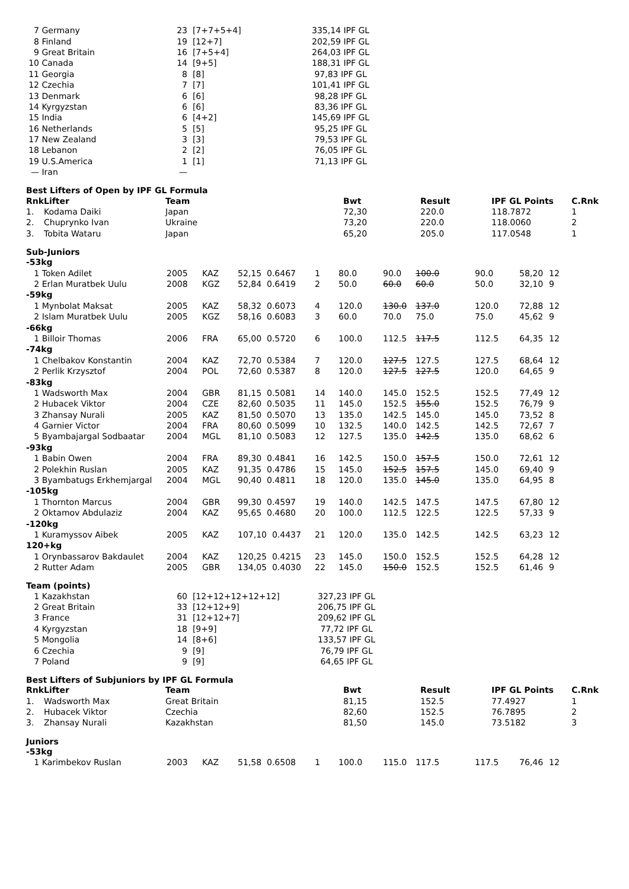| 7 | Germany | 23 | [7+7+5+4] | 335,14 IPF GL |
| 8 | Finland | 19 | [12+7] | 202,59 IPF GL |
| 9 | Great Britain | 16 | [7+5+4] | 264,03 IPF GL |
| 10 | Canada | 14 | [9+5] | 188,31 IPF GL |
| 11 | Georgia | 8 | [8] | 97,83 IPF GL |
| 12 | Czechia | 7 | [7] | 101,41 IPF GL |
| 13 | Denmark | 6 | [6] | 98,28 IPF GL |
| 14 | Kyrgyzstan | 6 | [6] | 83,36 IPF GL |
| 15 | India | 6 | [4+2] | 145,69 IPF GL |
| 16 | Netherlands | 5 | [5] | 95,25 IPF GL |
| 17 | New Zealand | 3 | [3] | 79,53 IPF GL |
| 18 | Lebanon | 2 | [2] | 76,05 IPF GL |
| 19 | U.S.America | 1 | [1] | 71,13 IPF GL |
| — | Iran | — | | |
Best Lifters of Open by IPF GL Formula
| Rnk | Lifter | Team | Bwt | Result | IPF GL Points | C.Rnk |
| --- | --- | --- | --- | --- | --- | --- |
| 1. | Kodama Daiki | Japan | 72,30 | 220.0 | 118.7872 | 1 |
| 2. | Chuprynko Ivan | Ukraine | 73,20 | 220.0 | 118.0060 | 2 |
| 3. | Tobita Wataru | Japan | 65,20 | 205.0 | 117.0548 | 1 |
Sub-Juniors
| -53kg | | | | | | | | | | |
| --- | --- | --- | --- | --- | --- | --- | --- | --- | --- | --- |
| 1 Token Adilet | 2005 | KAZ | 52,15 0.6467 | 1 | 80.0 | 90.0 | 100.0 | 90.0 | 58,20 | 12 |
| 2 Erlan Muratbek Uulu | 2008 | KGZ | 52,84 0.6419 | 2 | 50.0 | 60.0 | 60.0 | 50.0 | 32,10 | 9 |
| -59kg | | | | | | | | | | |
| 1 Mynbolat Maksat | 2005 | KAZ | 58,32 0.6073 | 4 | 120.0 | 130.0 | 137.0 | 120.0 | 72,88 | 12 |
| 2 Islam Muratbek Uulu | 2005 | KGZ | 58,16 0.6083 | 3 | 60.0 | 70.0 | 75.0 | 75.0 | 45,62 | 9 |
| -66kg | | | | | | | | | | |
| 1 Billoir Thomas | 2006 | FRA | 65,00 0.5720 | 6 | 100.0 | 112.5 | 117.5 | 112.5 | 64,35 | 12 |
| -74kg | | | | | | | | | | |
| 1 Chelbakov Konstantin | 2004 | KAZ | 72,70 0.5384 | 7 | 120.0 | 127.5 | 127.5 | 127.5 | 68,64 | 12 |
| 2 Perlik Krzysztof | 2004 | POL | 72,60 0.5387 | 8 | 120.0 | 127.5 | 127.5 | 120.0 | 64,65 | 9 |
| -83kg | | | | | | | | | | |
| 1 Wadsworth Max | 2004 | GBR | 81,15 0.5081 | 14 | 140.0 | 145.0 | 152.5 | 152.5 | 77,49 | 12 |
| 2 Hubacek Viktor | 2004 | CZE | 82,60 0.5035 | 11 | 145.0 | 152.5 | 155.0 | 152.5 | 76,79 | 9 |
| 3 Zhansay Nurali | 2005 | KAZ | 81,50 0.5070 | 13 | 135.0 | 142.5 | 145.0 | 145.0 | 73,52 | 8 |
| 4 Garnier Victor | 2004 | FRA | 80,60 0.5099 | 10 | 132.5 | 140.0 | 142.5 | 142.5 | 72,67 | 7 |
| 5 Byambajargal Sodbaatar | 2004 | MGL | 81,10 0.5083 | 12 | 127.5 | 135.0 | 142.5 | 135.0 | 68,62 | 6 |
| -93kg | | | | | | | | | | |
| 1 Babin Owen | 2004 | FRA | 89,30 0.4841 | 16 | 142.5 | 150.0 | 157.5 | 150.0 | 72,61 | 12 |
| 2 Polekhin Ruslan | 2005 | KAZ | 91,35 0.4786 | 15 | 145.0 | 152.5 | 157.5 | 145.0 | 69,40 | 9 |
| 3 Byambatugs Erkhemjargal | 2004 | MGL | 90,40 0.4811 | 18 | 120.0 | 135.0 | 145.0 | 135.0 | 64,95 | 8 |
| -105kg | | | | | | | | | | |
| 1 Thornton Marcus | 2004 | GBR | 99,30 0.4597 | 19 | 140.0 | 142.5 | 147.5 | 147.5 | 67,80 | 12 |
| 2 Oktamov Abdulaziz | 2004 | KAZ | 95,65 0.4680 | 20 | 100.0 | 112.5 | 122.5 | 122.5 | 57,33 | 9 |
| -120kg | | | | | | | | | | |
| 1 Kuramyssov Aibek | 2005 | KAZ | 107,10 0.4437 | 21 | 120.0 | 135.0 | 142.5 | 142.5 | 63,23 | 12 |
| 120+kg | | | | | | | | | | |
| 1 Orynbassarov Bakdaulet | 2004 | KAZ | 120,25 0.4215 | 23 | 145.0 | 150.0 | 152.5 | 152.5 | 64,28 | 12 |
| 2 Rutter Adam | 2005 | GBR | 134,05 0.4030 | 22 | 145.0 | 150.0 | 152.5 | 152.5 | 61,46 | 9 |
Team (points)
| 1 Kazakhstan | 60 | [12+12+12+12+12] | 327,23 IPF GL |
| 2 Great Britain | 33 | [12+12+9] | 206,75 IPF GL |
| 3 France | 31 | [12+12+7] | 209,62 IPF GL |
| 4 Kyrgyzstan | 18 | [9+9] | 77,72 IPF GL |
| 5 Mongolia | 14 | [8+6] | 133,57 IPF GL |
| 6 Czechia | 9 | [9] | 76,79 IPF GL |
| 7 Poland | 9 | [9] | 64,65 IPF GL |
Best Lifters of Subjuniors by IPF GL Formula
| Rnk | Lifter | Team | Bwt | Result | IPF GL Points | C.Rnk |
| --- | --- | --- | --- | --- | --- | --- |
| 1. | Wadsworth Max | Great Britain | 81,15 | 152.5 | 77.4927 | 1 |
| 2. | Hubacek Viktor | Czechia | 82,60 | 152.5 | 76.7895 | 2 |
| 3. | Zhansay Nurali | Kazakhstan | 81,50 | 145.0 | 73.5182 | 3 |
Juniors
| -53kg | | | | | | | | | | |
| --- | --- | --- | --- | --- | --- | --- | --- | --- | --- | --- |
| 1 Karimbekov Ruslan | 2003 | KAZ | 51,58 0.6508 | 1 | 100.0 | 115.0 | 117.5 | 117.5 | 76,46 | 12 |